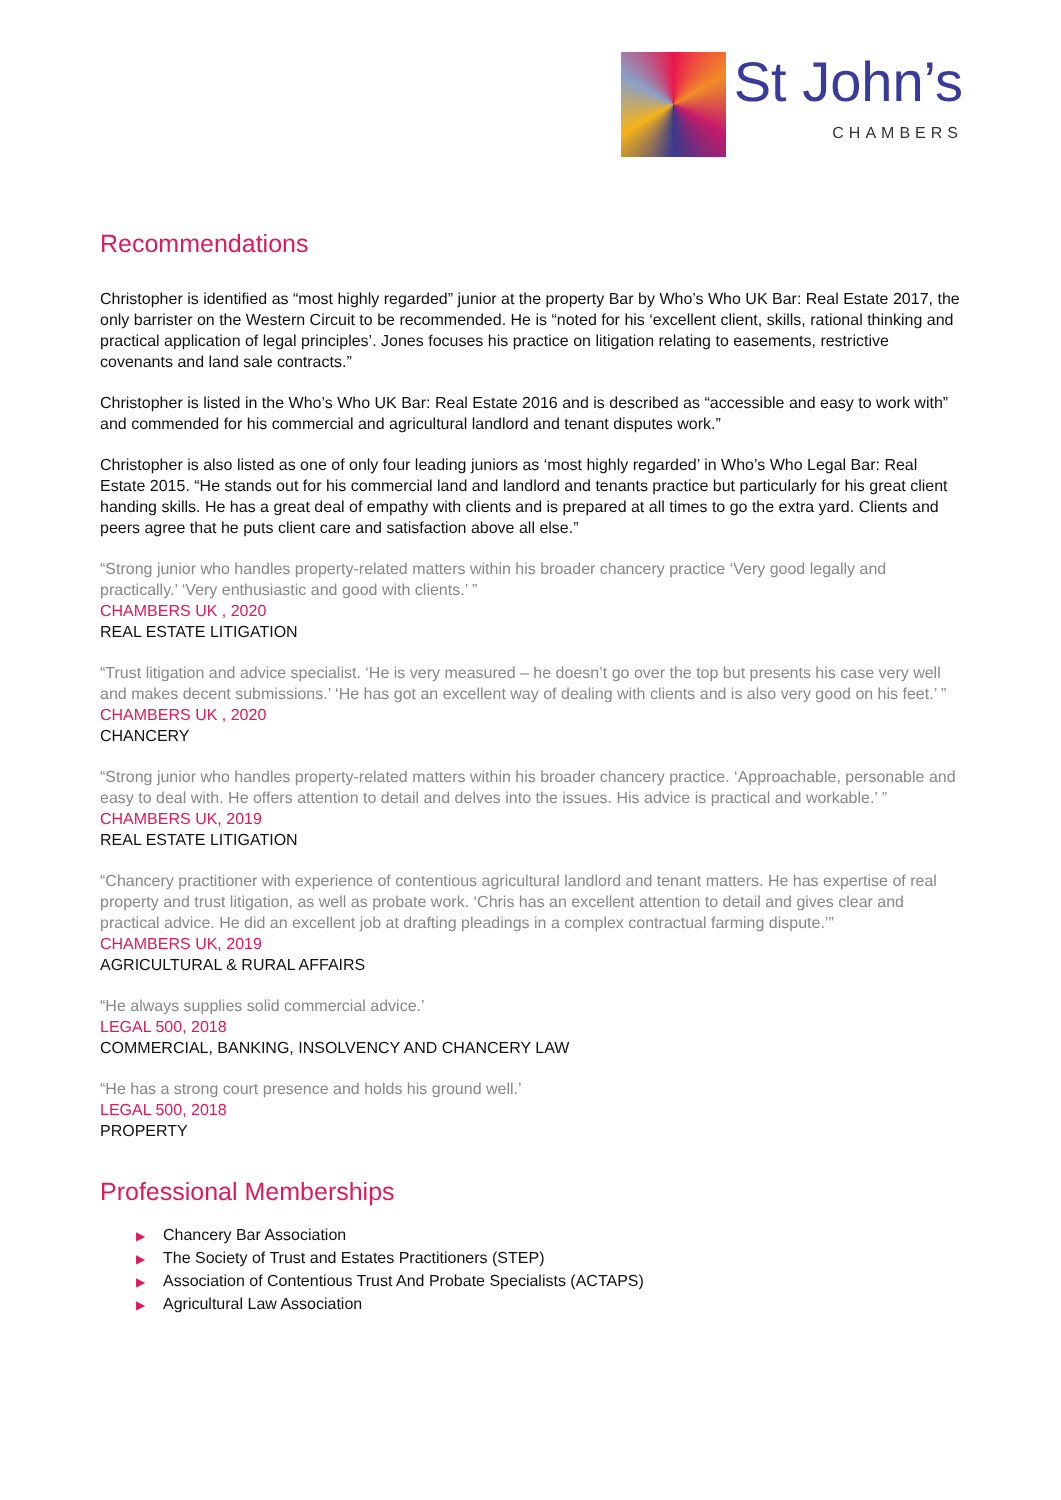St John’s
CHAMBERS
Recommendations
Christopher is identified as “most highly regarded” junior at the property Bar by Who’s Who UK Bar: Real Estate 2017, the only barrister on the Western Circuit to be recommended. He is “noted for his ‘excellent client, skills, rational thinking and practical application of legal principles’. Jones focuses his practice on litigation relating to easements, restrictive covenants and land sale contracts.”
Christopher is listed in the Who’s Who UK Bar: Real Estate 2016 and is described as “accessible and easy to work with” and commended for his commercial and agricultural landlord and tenant disputes work.”
Christopher is also listed as one of only four leading juniors as ‘most highly regarded’ in Who’s Who Legal Bar: Real Estate 2015. “He stands out for his commercial land and landlord and tenants practice but particularly for his great client handing skills. He has a great deal of empathy with clients and is prepared at all times to go the extra yard. Clients and peers agree that he puts client care and satisfaction above all else.”
“Strong junior who handles property-related matters within his broader chancery practice ‘Very good legally and practically.’ ‘Very enthusiastic and good with clients.’ ”
CHAMBERS UK , 2020
REAL ESTATE LITIGATION
“Trust litigation and advice specialist. ‘He is very measured – he doesn’t go over the top but presents his case very well and makes decent submissions.’ ‘He has got an excellent way of dealing with clients and is also very good on his feet.’ ”
CHAMBERS UK , 2020
CHANCERY
“Strong junior who handles property-related matters within his broader chancery practice. ‘Approachable, personable and easy to deal with. He offers attention to detail and delves into the issues. His advice is practical and workable.’ ”
CHAMBERS UK, 2019
REAL ESTATE LITIGATION
“Chancery practitioner with experience of contentious agricultural landlord and tenant matters. He has expertise of real property and trust litigation, as well as probate work. ‘Chris has an excellent attention to detail and gives clear and practical advice. He did an excellent job at drafting pleadings in a complex contractual farming dispute.’”
CHAMBERS UK, 2019
AGRICULTURAL & RURAL AFFAIRS
“He always supplies solid commercial advice.’
LEGAL 500, 2018
COMMERCIAL, BANKING, INSOLVENCY AND CHANCERY LAW
“He has a strong court presence and holds his ground well.’
LEGAL 500, 2018
PROPERTY
Professional Memberships
▶ Chancery Bar Association
▶ The Society of Trust and Estates Practitioners (STEP)
▶ Association of Contentious Trust And Probate Specialists (ACTAPS)
▶ Agricultural Law Association